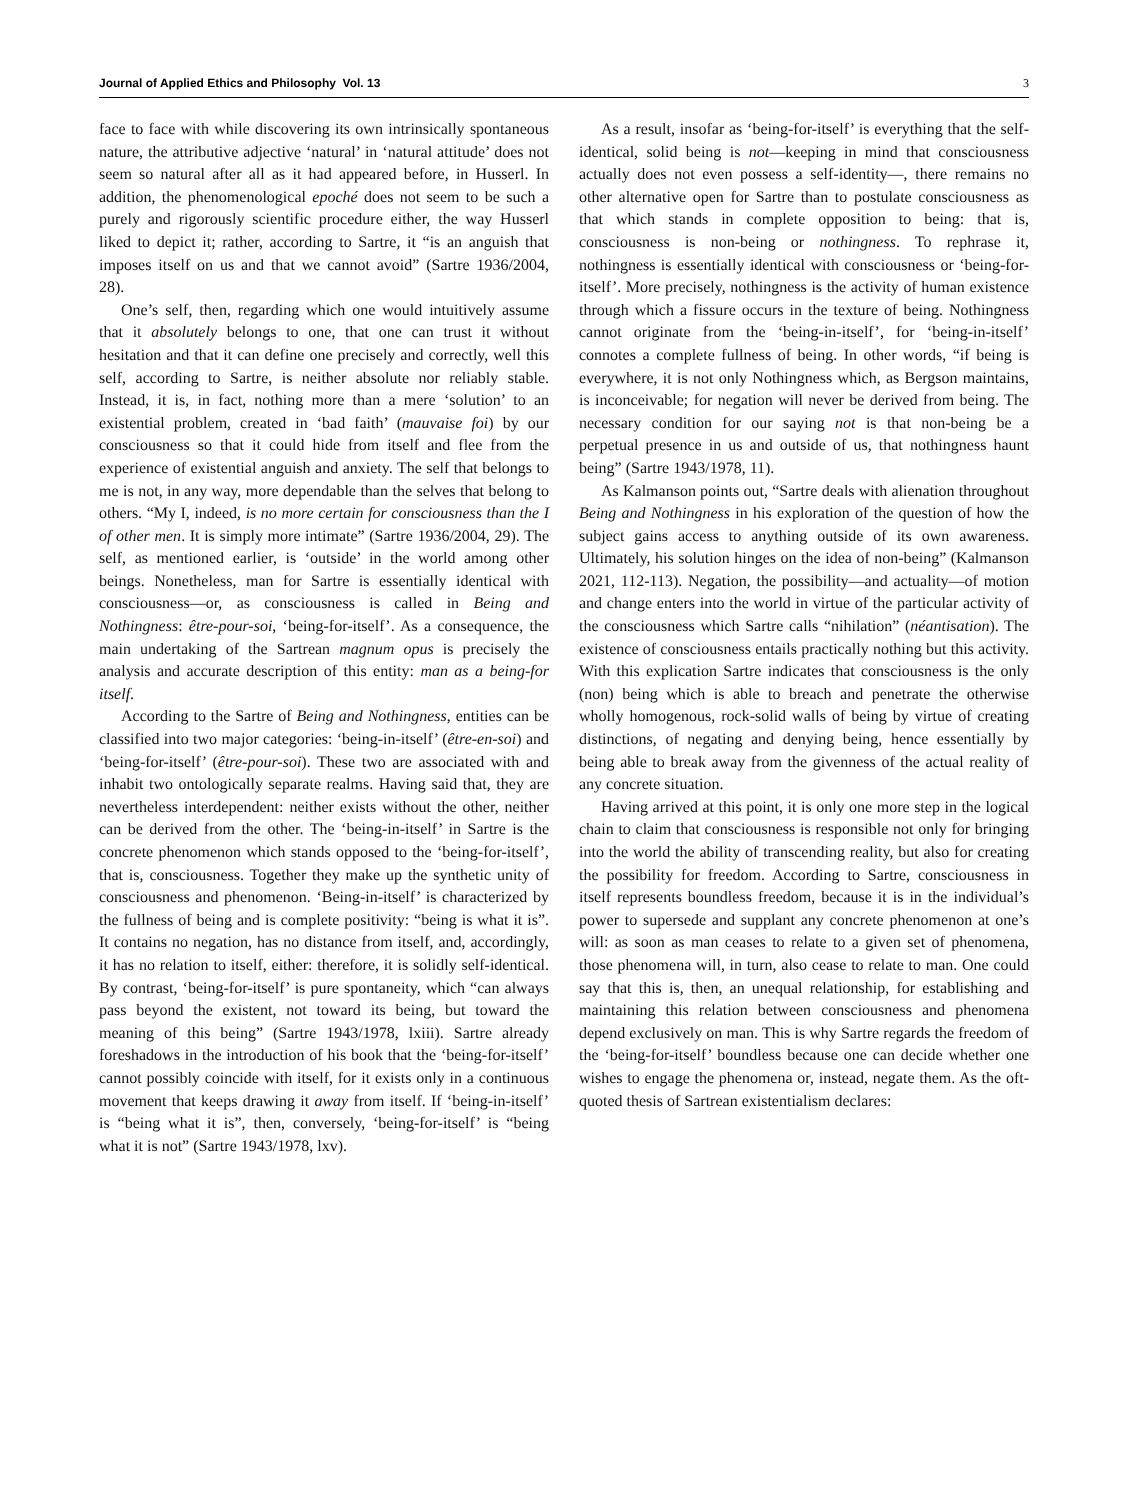Journal of Applied Ethics and Philosophy Vol. 13 3
face to face with while discovering its own intrinsically spontaneous nature, the attributive adjective ‘natural’ in ‘natural attitude’ does not seem so natural after all as it had appeared before, in Husserl. In addition, the phenomenological epoché does not seem to be such a purely and rigorously scientific procedure either, the way Husserl liked to depict it; rather, according to Sartre, it “is an anguish that imposes itself on us and that we cannot avoid” (Sartre 1936/2004, 28).
One’s self, then, regarding which one would intuitively assume that it absolutely belongs to one, that one can trust it without hesitation and that it can define one precisely and correctly, well this self, according to Sartre, is neither absolute nor reliably stable. Instead, it is, in fact, nothing more than a mere ‘solution’ to an existential problem, created in ‘bad faith’ (mauvaise foi) by our consciousness so that it could hide from itself and flee from the experience of existential anguish and anxiety. The self that belongs to me is not, in any way, more dependable than the selves that belong to others. “My I, indeed, is no more certain for consciousness than the I of other men. It is simply more intimate” (Sartre 1936/2004, 29). The self, as mentioned earlier, is ‘outside’ in the world among other beings. Nonetheless, man for Sartre is essentially identical with consciousness—or, as consciousness is called in Being and Nothingness: être-pour-soi, ‘being-for-itself’. As a consequence, the main undertaking of the Sartrean magnum opus is precisely the analysis and accurate description of this entity: man as a being-for itself.
According to the Sartre of Being and Nothingness, entities can be classified into two major categories: ‘being-in-itself’ (être-en-soi) and ‘being-for-itself’ (être-pour-soi). These two are associated with and inhabit two ontologically separate realms. Having said that, they are nevertheless interdependent: neither exists without the other, neither can be derived from the other. The ‘being-in-itself’ in Sartre is the concrete phenomenon which stands opposed to the ‘being-for-itself’, that is, consciousness. Together they make up the synthetic unity of consciousness and phenomenon. ‘Being-in-itself’ is characterized by the fullness of being and is complete positivity: “being is what it is”. It contains no negation, has no distance from itself, and, accordingly, it has no relation to itself, either: therefore, it is solidly self-identical. By contrast, ‘being-for-itself’ is pure spontaneity, which “can always pass beyond the existent, not toward its being, but toward the meaning of this being” (Sartre 1943/1978, lxiii). Sartre already foreshadows in the introduction of his book that the ‘being-for-itself’ cannot possibly coincide with itself, for it exists only in a continuous movement that keeps drawing it away from itself. If ‘being-in-itself’ is “being what it is”, then, conversely, ‘being-for-itself’ is “being what it is not” (Sartre 1943/1978, lxv).
As a result, insofar as ‘being-for-itself’ is everything that the self-identical, solid being is not—keeping in mind that consciousness actually does not even possess a self-identity—, there remains no other alternative open for Sartre than to postulate consciousness as that which stands in complete opposition to being: that is, consciousness is non-being or nothingness. To rephrase it, nothingness is essentially identical with consciousness or ‘being-for-itself’. More precisely, nothingness is the activity of human existence through which a fissure occurs in the texture of being. Nothingness cannot originate from the ‘being-in-itself’, for ‘being-in-itself’ connotes a complete fullness of being. In other words, “if being is everywhere, it is not only Nothingness which, as Bergson maintains, is inconceivable; for negation will never be derived from being. The necessary condition for our saying not is that non-being be a perpetual presence in us and outside of us, that nothingness haunt being” (Sartre 1943/1978, 11).
As Kalmanson points out, “Sartre deals with alienation throughout Being and Nothingness in his exploration of the question of how the subject gains access to anything outside of its own awareness. Ultimately, his solution hinges on the idea of non-being” (Kalmanson 2021, 112-113). Negation, the possibility—and actuality—of motion and change enters into the world in virtue of the particular activity of the consciousness which Sartre calls “nihilation” (néantisation). The existence of consciousness entails practically nothing but this activity. With this explication Sartre indicates that consciousness is the only (non) being which is able to breach and penetrate the otherwise wholly homogenous, rock-solid walls of being by virtue of creating distinctions, of negating and denying being, hence essentially by being able to break away from the givenness of the actual reality of any concrete situation.
Having arrived at this point, it is only one more step in the logical chain to claim that consciousness is responsible not only for bringing into the world the ability of transcending reality, but also for creating the possibility for freedom. According to Sartre, consciousness in itself represents boundless freedom, because it is in the individual’s power to supersede and supplant any concrete phenomenon at one’s will: as soon as man ceases to relate to a given set of phenomena, those phenomena will, in turn, also cease to relate to man. One could say that this is, then, an unequal relationship, for establishing and maintaining this relation between consciousness and phenomena depend exclusively on man. This is why Sartre regards the freedom of the ‘being-for-itself’ boundless because one can decide whether one wishes to engage the phenomena or, instead, negate them. As the oft-quoted thesis of Sartrean existentialism declares: